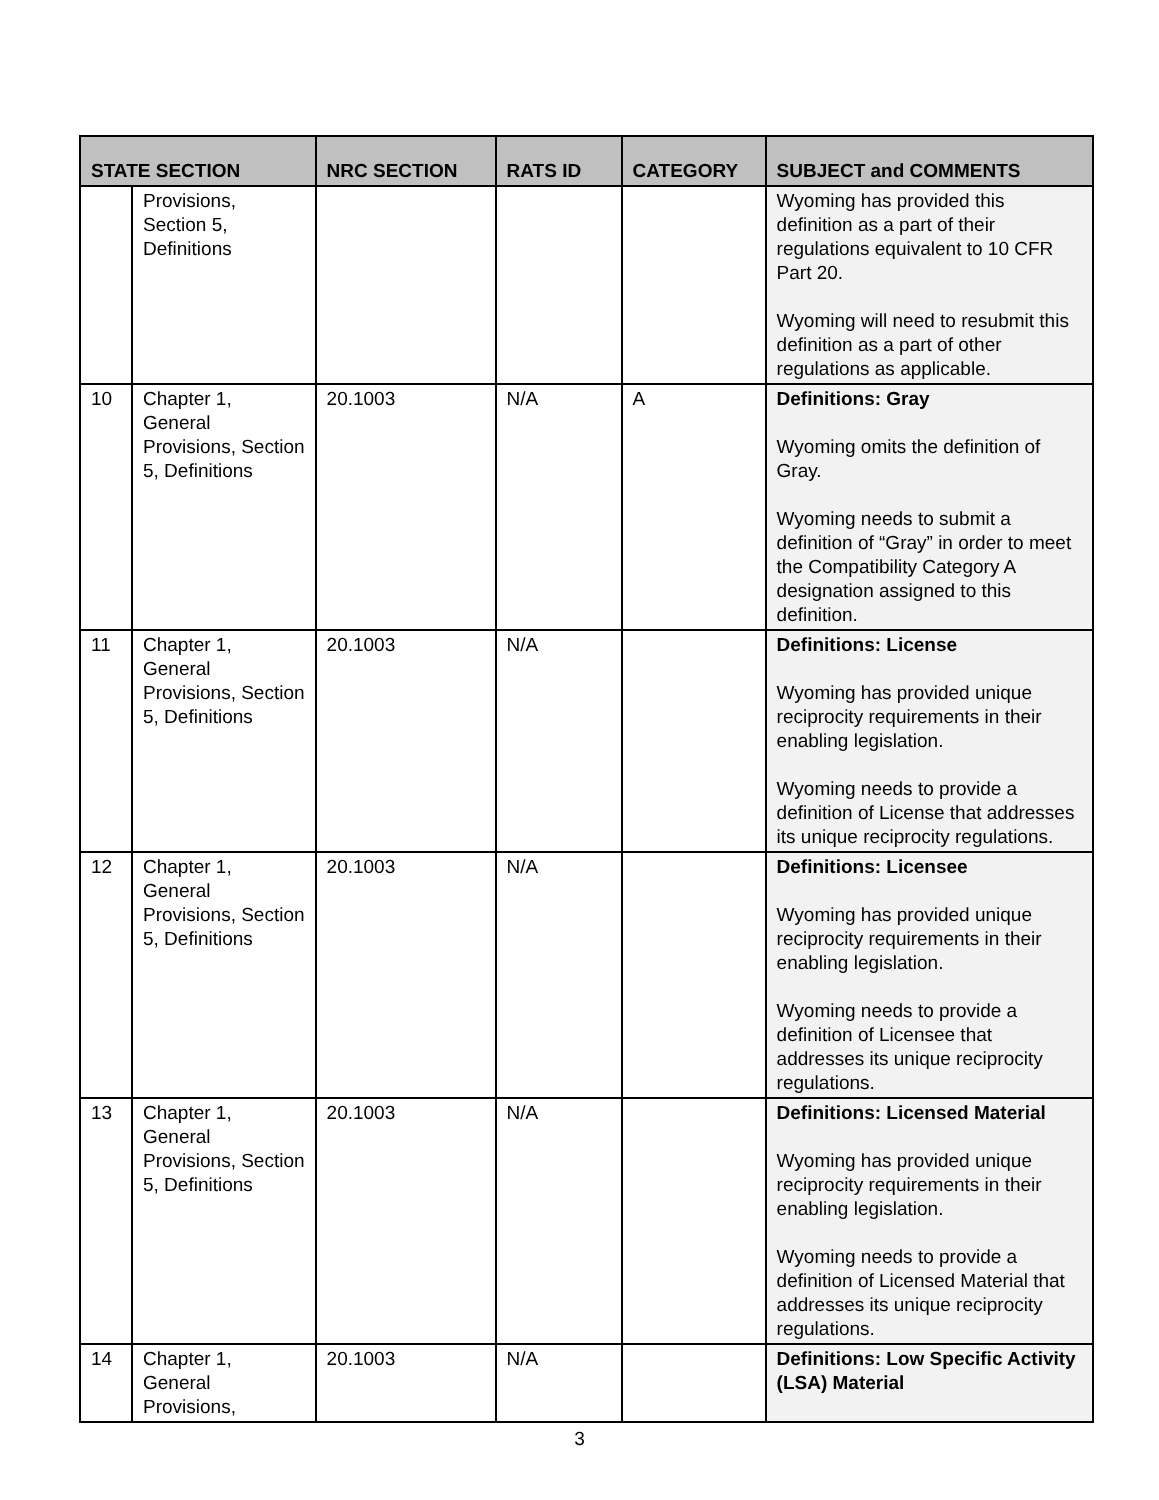| STATE SECTION | | NRC SECTION | RATS ID | CATEGORY | SUBJECT and COMMENTS |
| --- | --- | --- | --- | --- | --- |
| | Provisions, Section 5, Definitions | | | | Wyoming has provided this definition as a part of their regulations equivalent to 10 CFR Part 20. Wyoming will need to resubmit this definition as a part of other regulations as applicable. |
| 10 | Chapter 1, General Provisions, Section 5, Definitions | 20.1003 | N/A | A | Definitions: Gray Wyoming omits the definition of Gray. Wyoming needs to submit a definition of “Gray” in order to meet the Compatibility Category A designation assigned to this definition. |
| 11 | Chapter 1, General Provisions, Section 5, Definitions | 20.1003 | N/A | | Definitions: License Wyoming has provided unique reciprocity requirements in their enabling legislation. Wyoming needs to provide a definition of License that addresses its unique reciprocity regulations. |
| 12 | Chapter 1, General Provisions, Section 5, Definitions | 20.1003 | N/A | | Definitions: Licensee Wyoming has provided unique reciprocity requirements in their enabling legislation. Wyoming needs to provide a definition of Licensee that addresses its unique reciprocity regulations. |
| 13 | Chapter 1, General Provisions, Section 5, Definitions | 20.1003 | N/A | | Definitions: Licensed Material Wyoming has provided unique reciprocity requirements in their enabling legislation. Wyoming needs to provide a definition of Licensed Material that addresses its unique reciprocity regulations. |
| 14 | Chapter 1, General Provisions, | 20.1003 | N/A | | Definitions: Low Specific Activity (LSA) Material |
3